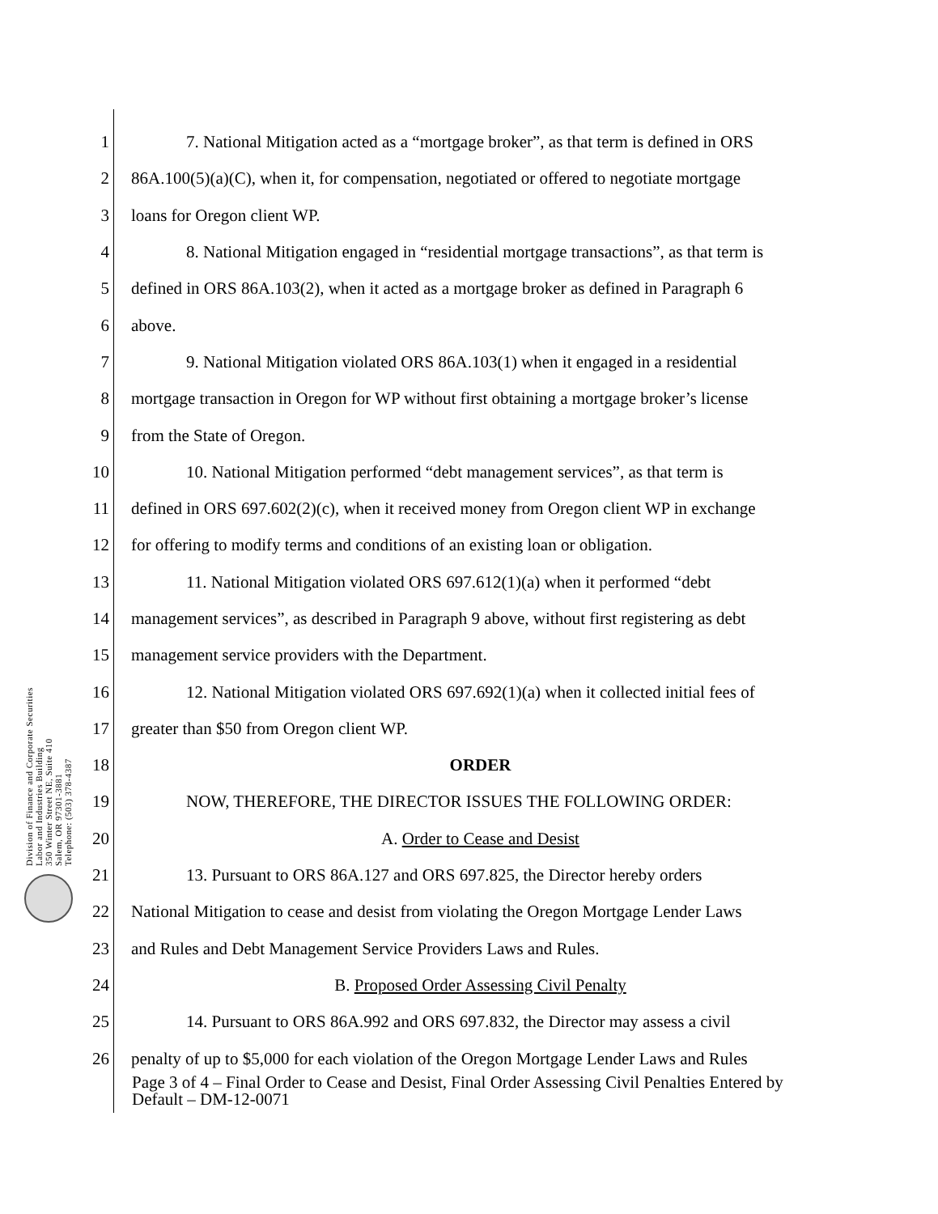Division of Finance and Corporate Securities
Labor and Industries Building
350 Winter Street NE, Suite 410
Salem, OR 97301-3881
Telephone: (503) 378-4387
1 7. National Mitigation acted as a “mortgage broker”, as that term is defined in ORS
2 86A.100(5)(a)(C), when it, for compensation, negotiated or offered to negotiate mortgage
3 loans for Oregon client WP.
4 8. National Mitigation engaged in “residential mortgage transactions”, as that term is
5 defined in ORS 86A.103(2), when it acted as a mortgage broker as defined in Paragraph 6
6 above.
7 9. National Mitigation violated ORS 86A.103(1) when it engaged in a residential
8 mortgage transaction in Oregon for WP without first obtaining a mortgage broker’s license
9 from the State of Oregon.
10 10. National Mitigation performed “debt management services”, as that term is
11 defined in ORS 697.602(2)(c), when it received money from Oregon client WP in exchange
12 for offering to modify terms and conditions of an existing loan or obligation.
13 11. National Mitigation violated ORS 697.612(1)(a) when it performed “debt
14 management services”, as described in Paragraph 9 above, without first registering as debt
15 management service providers with the Department.
16 12. National Mitigation violated ORS 697.692(1)(a) when it collected initial fees of
17 greater than $50 from Oregon client WP.
18 ORDER
19 NOW, THEREFORE, THE DIRECTOR ISSUES THE FOLLOWING ORDER:
20 A. Order to Cease and Desist
21 13. Pursuant to ORS 86A.127 and ORS 697.825, the Director hereby orders
22 National Mitigation to cease and desist from violating the Oregon Mortgage Lender Laws
23 and Rules and Debt Management Service Providers Laws and Rules.
24 B. Proposed Order Assessing Civil Penalty
25 14. Pursuant to ORS 86A.992 and ORS 697.832, the Director may assess a civil
26 penalty of up to $5,000 for each violation of the Oregon Mortgage Lender Laws and Rules
Page 3 of 4 – Final Order to Cease and Desist, Final Order Assessing Civil Penalties Entered by Default – DM-12-0071